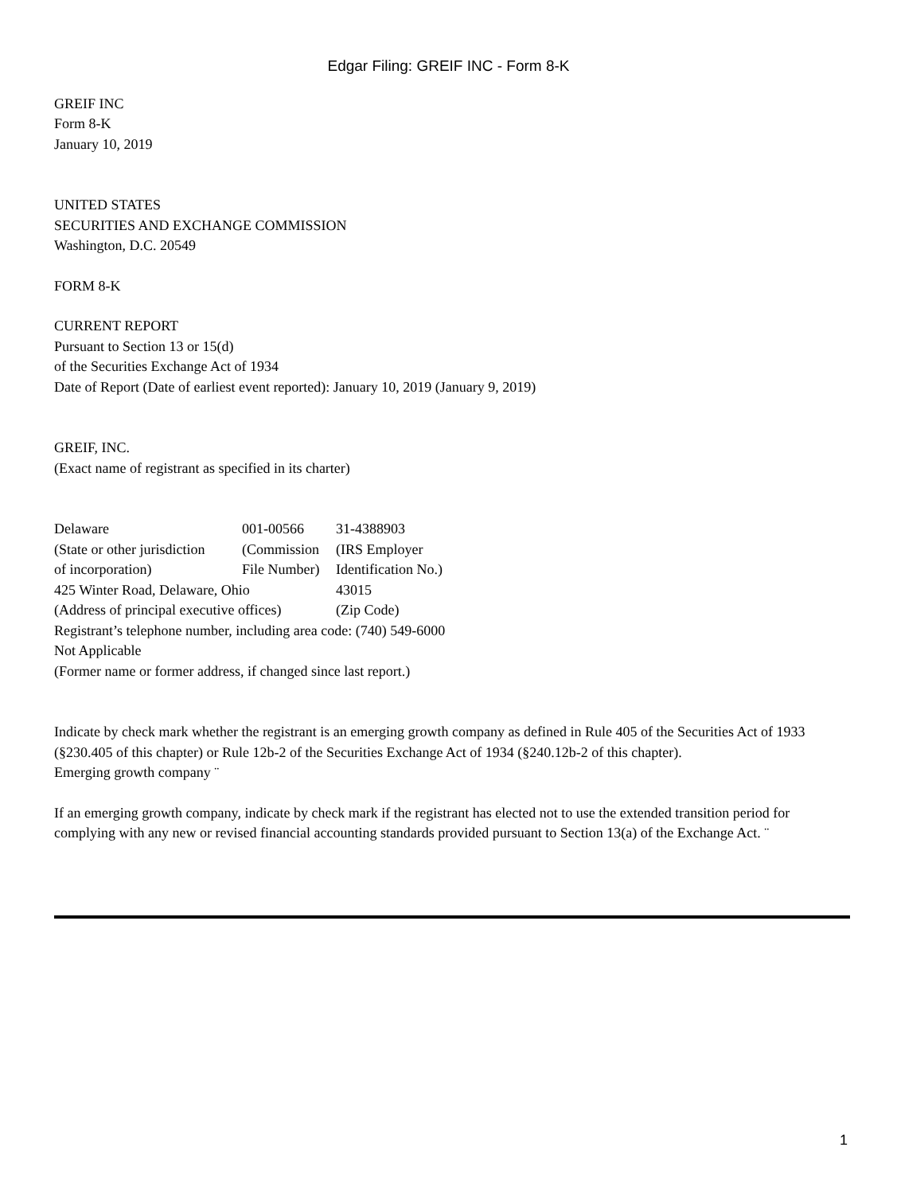Edgar Filing: GREIF INC - Form 8-K
GREIF INC
Form 8-K
January 10, 2019
UNITED STATES
SECURITIES AND EXCHANGE COMMISSION
Washington, D.C. 20549
FORM 8-K
CURRENT REPORT
Pursuant to Section 13 or 15(d)
of the Securities Exchange Act of 1934
Date of Report (Date of earliest event reported): January 10, 2019 (January 9, 2019)
GREIF, INC.
(Exact name of registrant as specified in its charter)
| Delaware | 001-00566 | 31-4388903 |
| (State or other jurisdiction | (Commission | (IRS Employer |
| of incorporation) | File Number) | Identification No.) |
| 425 Winter Road, Delaware, Ohio | | 43015 |
| (Address of principal executive offices) | | (Zip Code) |
Registrant’s telephone number, including area code: (740) 549-6000
Not Applicable
(Former name or former address, if changed since last report.)
Indicate by check mark whether the registrant is an emerging growth company as defined in Rule 405 of the Securities Act of 1933 (§230.405 of this chapter) or Rule 12b-2 of the Securities Exchange Act of 1934 (§240.12b-2 of this chapter).
Emerging growth company ¨
If an emerging growth company, indicate by check mark if the registrant has elected not to use the extended transition period for complying with any new or revised financial accounting standards provided pursuant to Section 13(a) of the Exchange Act. ¨
1